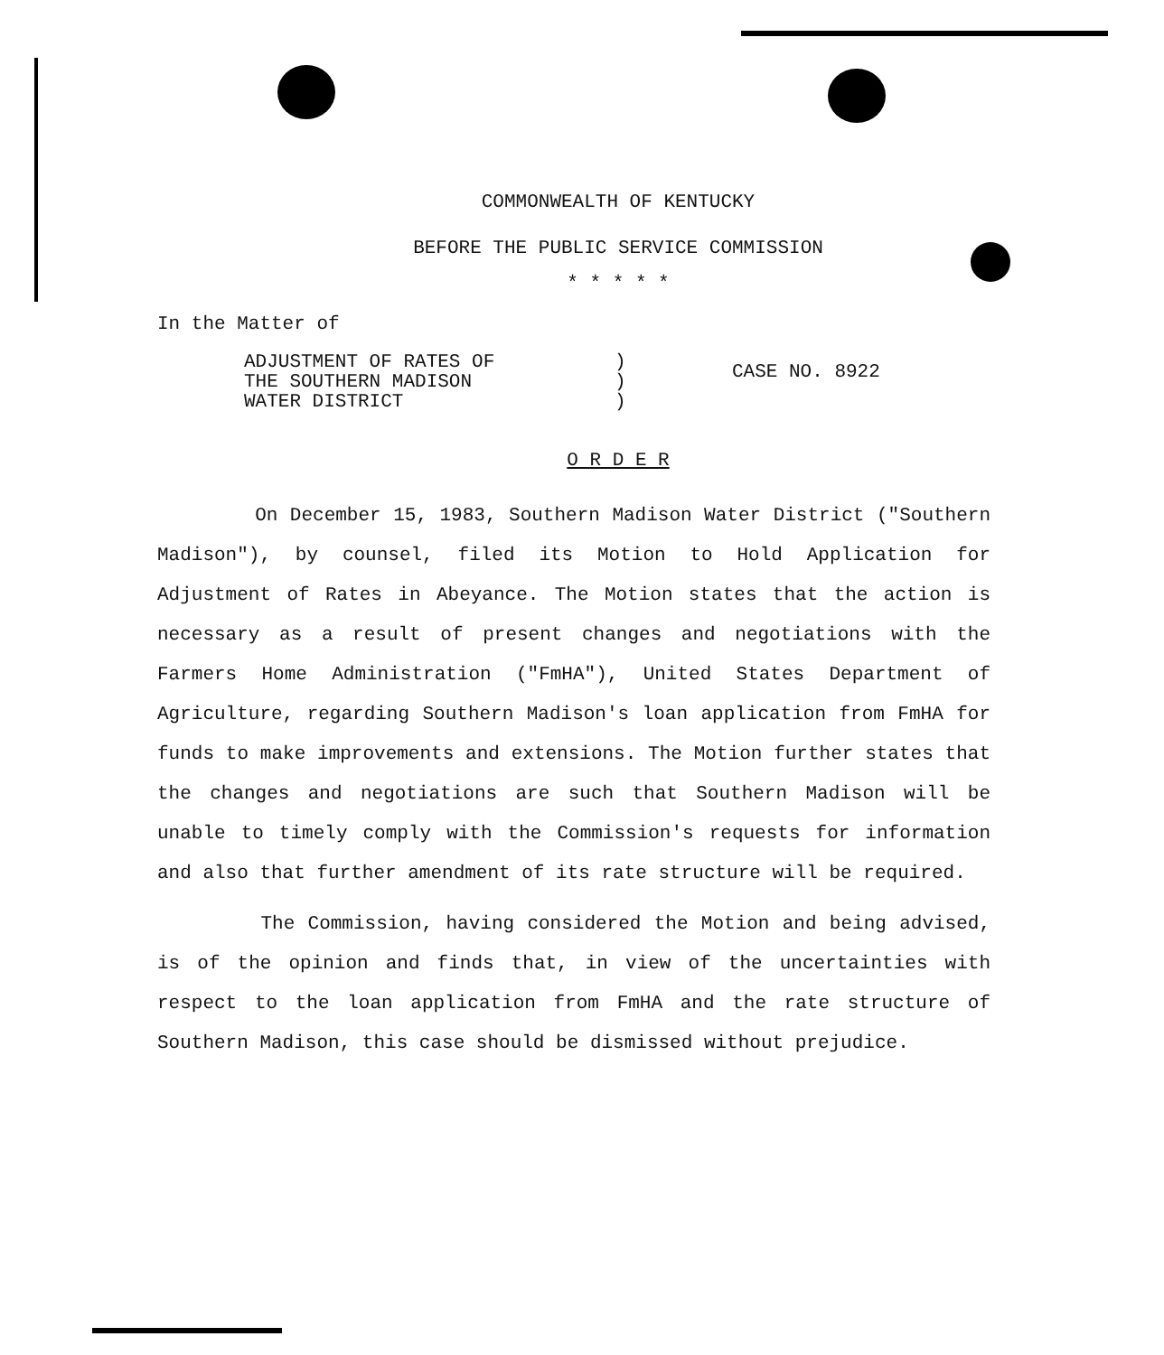COMMONWEALTH OF KENTUCKY
BEFORE THE PUBLIC SERVICE COMMISSION
* * * * *
In the Matter of
ADJUSTMENT OF RATES OF
THE SOUTHERN MADISON
WATER DISTRICT
)
)
)
CASE NO. 8922
O R D E R
On December 15, 1983, Southern Madison Water District ("Southern Madison"), by counsel, filed its Motion to Hold Application for Adjustment of Rates in Abeyance. The Motion states that the action is necessary as a result of present changes and negotiations with the Farmers Home Administration ("FmHA"), United States Department of Agriculture, regarding Southern Madison's loan application from FmHA for funds to make improvements and extensions. The Motion further states that the changes and negotiations are such that Southern Madison will be unable to timely comply with the Commission's requests for information and also that further amendment of its rate structure will be required.
The Commission, having considered the Motion and being advised, is of the opinion and finds that, in view of the uncertainties with respect to the loan application from FmHA and the rate structure of Southern Madison, this case should be dismissed without prejudice.